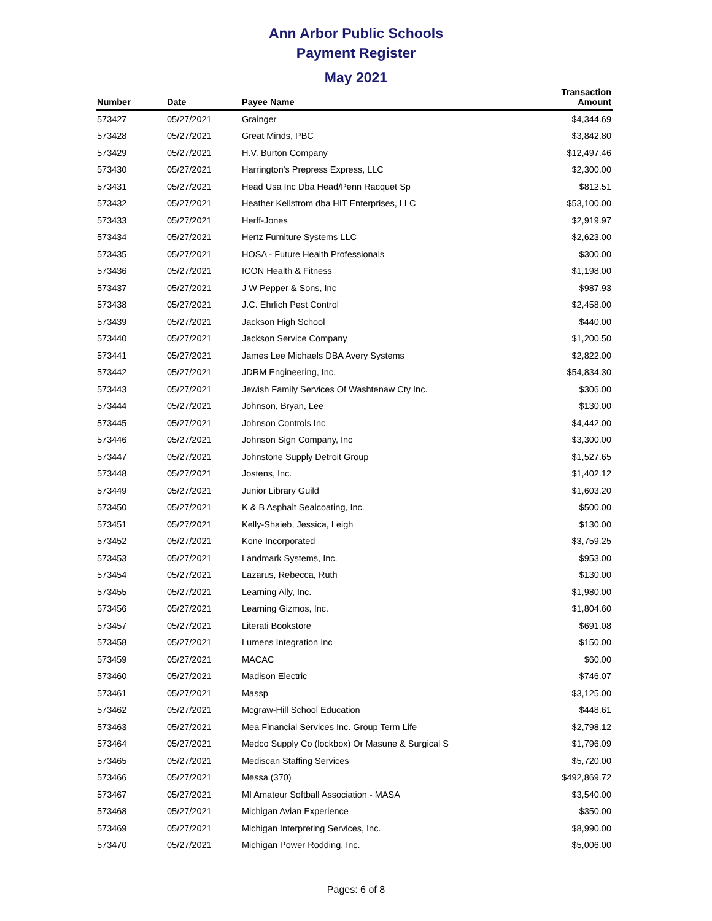Ann Arbor Public Schools
Payment Register
May 2021
| Number | Date | Payee Name | Transaction Amount |
| --- | --- | --- | --- |
| 573427 | 05/27/2021 | Grainger | $4,344.69 |
| 573428 | 05/27/2021 | Great Minds, PBC | $3,842.80 |
| 573429 | 05/27/2021 | H.V. Burton Company | $12,497.46 |
| 573430 | 05/27/2021 | Harrington's Prepress Express, LLC | $2,300.00 |
| 573431 | 05/27/2021 | Head Usa Inc Dba Head/Penn Racquet Sp | $812.51 |
| 573432 | 05/27/2021 | Heather Kellstrom dba HIT Enterprises, LLC | $53,100.00 |
| 573433 | 05/27/2021 | Herff-Jones | $2,919.97 |
| 573434 | 05/27/2021 | Hertz Furniture Systems LLC | $2,623.00 |
| 573435 | 05/27/2021 | HOSA - Future Health Professionals | $300.00 |
| 573436 | 05/27/2021 | ICON Health & Fitness | $1,198.00 |
| 573437 | 05/27/2021 | J W Pepper & Sons, Inc | $987.93 |
| 573438 | 05/27/2021 | J.C. Ehrlich Pest Control | $2,458.00 |
| 573439 | 05/27/2021 | Jackson High School | $440.00 |
| 573440 | 05/27/2021 | Jackson Service Company | $1,200.50 |
| 573441 | 05/27/2021 | James Lee Michaels DBA Avery Systems | $2,822.00 |
| 573442 | 05/27/2021 | JDRM Engineering, Inc. | $54,834.30 |
| 573443 | 05/27/2021 | Jewish Family Services Of Washtenaw Cty Inc. | $306.00 |
| 573444 | 05/27/2021 | Johnson, Bryan, Lee | $130.00 |
| 573445 | 05/27/2021 | Johnson Controls Inc | $4,442.00 |
| 573446 | 05/27/2021 | Johnson Sign Company, Inc | $3,300.00 |
| 573447 | 05/27/2021 | Johnstone Supply Detroit Group | $1,527.65 |
| 573448 | 05/27/2021 | Jostens, Inc. | $1,402.12 |
| 573449 | 05/27/2021 | Junior Library Guild | $1,603.20 |
| 573450 | 05/27/2021 | K & B Asphalt Sealcoating, Inc. | $500.00 |
| 573451 | 05/27/2021 | Kelly-Shaieb, Jessica, Leigh | $130.00 |
| 573452 | 05/27/2021 | Kone Incorporated | $3,759.25 |
| 573453 | 05/27/2021 | Landmark Systems, Inc. | $953.00 |
| 573454 | 05/27/2021 | Lazarus, Rebecca, Ruth | $130.00 |
| 573455 | 05/27/2021 | Learning Ally, Inc. | $1,980.00 |
| 573456 | 05/27/2021 | Learning Gizmos, Inc. | $1,804.60 |
| 573457 | 05/27/2021 | Literati Bookstore | $691.08 |
| 573458 | 05/27/2021 | Lumens Integration Inc | $150.00 |
| 573459 | 05/27/2021 | MACAC | $60.00 |
| 573460 | 05/27/2021 | Madison Electric | $746.07 |
| 573461 | 05/27/2021 | Massp | $3,125.00 |
| 573462 | 05/27/2021 | Mcgraw-Hill School Education | $448.61 |
| 573463 | 05/27/2021 | Mea Financial Services Inc. Group Term Life | $2,798.12 |
| 573464 | 05/27/2021 | Medco Supply Co (lockbox) Or Masune & Surgical S | $1,796.09 |
| 573465 | 05/27/2021 | Mediscan Staffing Services | $5,720.00 |
| 573466 | 05/27/2021 | Messa (370) | $492,869.72 |
| 573467 | 05/27/2021 | MI Amateur Softball Association - MASA | $3,540.00 |
| 573468 | 05/27/2021 | Michigan Avian Experience | $350.00 |
| 573469 | 05/27/2021 | Michigan Interpreting Services, Inc. | $8,990.00 |
| 573470 | 05/27/2021 | Michigan Power Rodding, Inc. | $5,006.00 |
Pages: 6 of 8